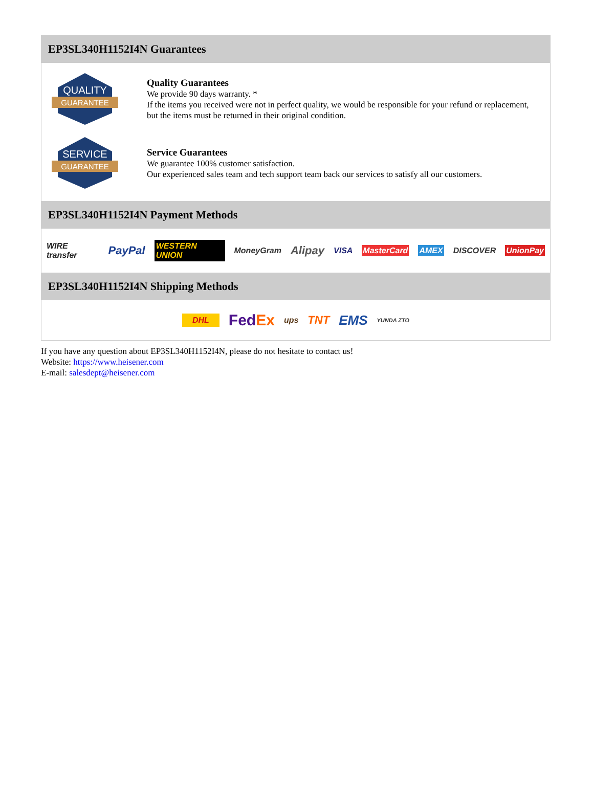EP3SL340H1152I4N Guarantees
QUALITY
GUARANTEE
Quality Guarantees
We provide 90 days warranty. *
If the items you received were not in perfect quality, we would be responsible for your refund or replacement, but the items must be returned in their original condition.
SERVICE
GUARANTEE
Service Guarantees
We guarantee 100% customer satisfaction.
Our experienced sales team and tech support team back our services to satisfy all our customers.
EP3SL340H1152I4N Payment Methods
WIRE transfer PayPal WESTERN UNION MoneyGram Alipay VISA MasterCard AMEX DISCOVER UnionPay
EP3SL340H1152I4N Shipping Methods
DHL FedEx ups TNT EMS YUNDA ZTO
If you have any question about EP3SL340H1152I4N, please do not hesitate to contact us!
Website: https://www.heisener.com
E-mail: salesdept@heisener.com